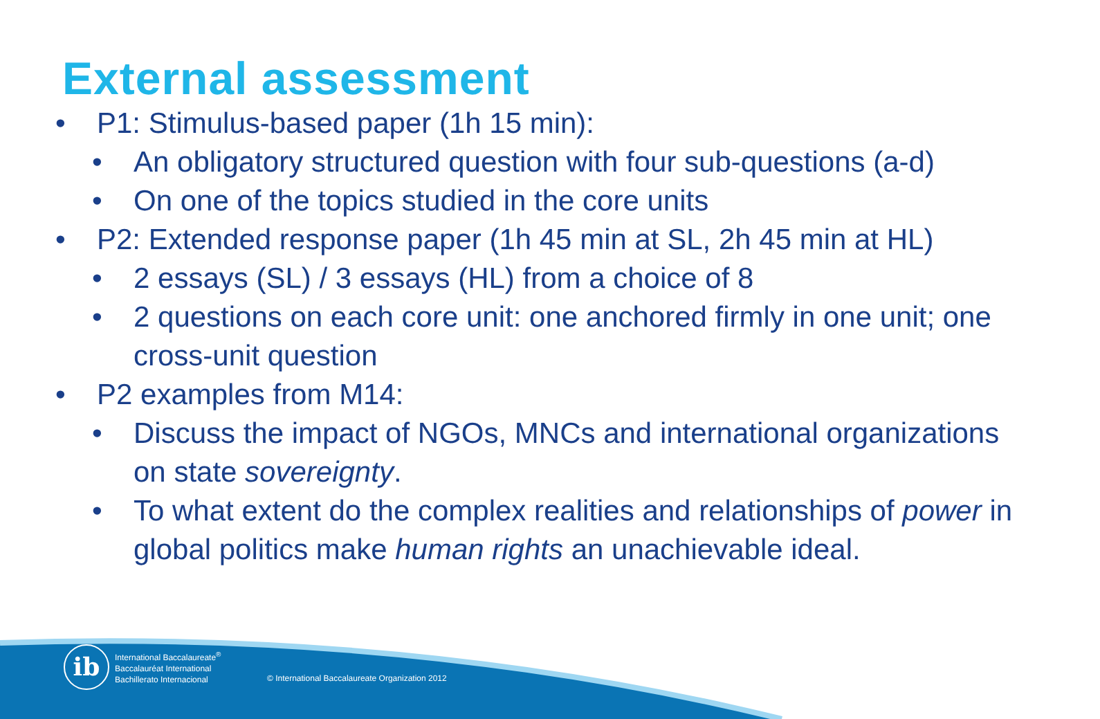External assessment
• P1: Stimulus-based paper (1h 15 min):
• An obligatory structured question with four sub-questions (a-d)
• On one of the topics studied in the core units
• P2: Extended response paper (1h 45 min at SL, 2h 45 min at HL)
• 2 essays (SL) / 3 essays (HL) from a choice of 8
• 2 questions on each core unit: one anchored firmly in one unit; one cross-unit question
• P2 examples from M14:
• Discuss the impact of NGOs, MNCs and international organizations on state sovereignty.
• To what extent do the complex realities and relationships of power in global politics make human rights an unachievable ideal.
ib
International Baccalaureate<sup>®</sup>
Baccalauréat International
Bachillerato Internacional
© International Baccalaureate Organization 2012